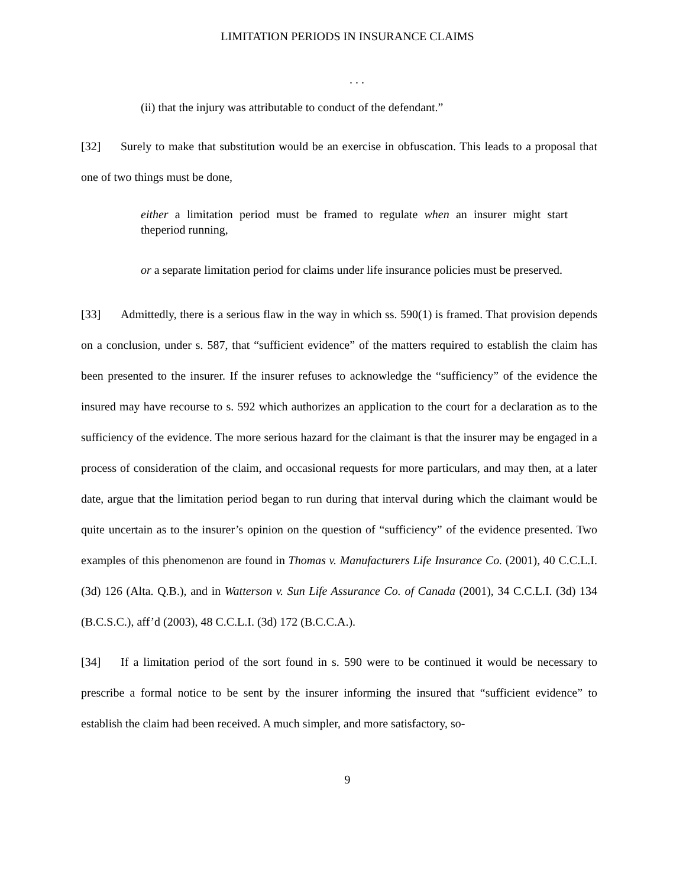LIMITATION PERIODS IN INSURANCE CLAIMS
. . .
(ii) that the injury was attributable to conduct of the defendant.”
[32] Surely to make that substitution would be an exercise in obfuscation. This leads to a proposal that one of two things must be done,
either a limitation period must be framed to regulate when an insurer might start theperiod running,
or a separate limitation period for claims under life insurance policies must be preserved.
[33] Admittedly, there is a serious flaw in the way in which ss. 590(1) is framed. That provision depends on a conclusion, under s. 587, that “sufficient evidence” of the matters required to establish the claim has been presented to the insurer. If the insurer refuses to acknowledge the “sufficiency” of the evidence the insured may have recourse to s. 592 which authorizes an application to the court for a declaration as to the sufficiency of the evidence. The more serious hazard for the claimant is that the insurer may be engaged in a process of consideration of the claim, and occasional requests for more particulars, and may then, at a later date, argue that the limitation period began to run during that interval during which the claimant would be quite uncertain as to the insurer’s opinion on the question of “sufficiency” of the evidence presented. Two examples of this phenomenon are found in Thomas v. Manufacturers Life Insurance Co. (2001), 40 C.C.L.I. (3d) 126 (Alta. Q.B.), and in Watterson v. Sun Life Assurance Co. of Canada (2001), 34 C.C.L.I. (3d) 134 (B.C.S.C.), aff’d (2003), 48 C.C.L.I. (3d) 172 (B.C.C.A.).
[34] If a limitation period of the sort found in s. 590 were to be continued it would be necessary to prescribe a formal notice to be sent by the insurer informing the insured that “sufficient evidence” to establish the claim had been received. A much simpler, and more satisfactory, so-
9